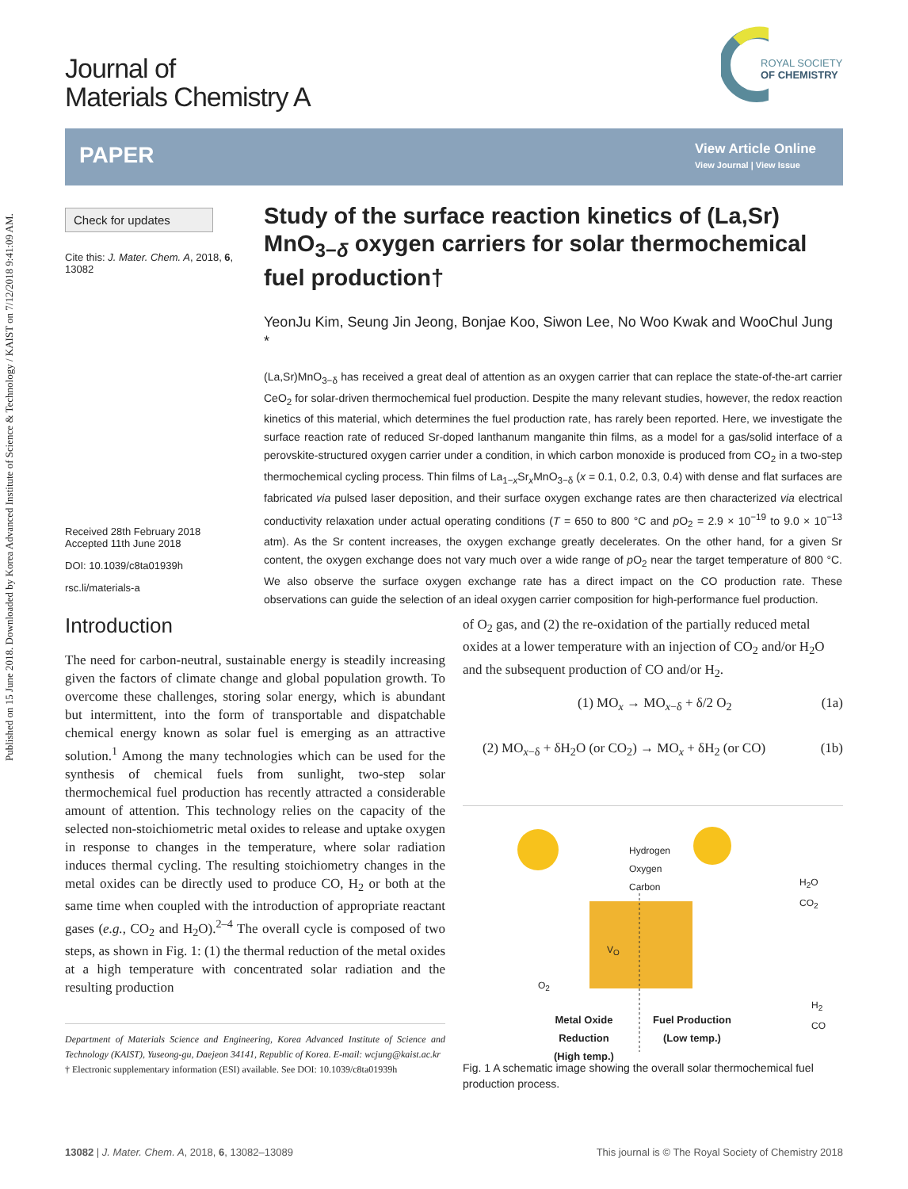Published on 15 June 2018. Downloaded by Korea Advanced Institute of Science & Technology / KAIST on 7/12/2018 9:41:09 AM.
Journal of
Materials Chemistry A
ROYAL SOCIETY
OF CHEMISTRY
PAPER
View Article Online
View Journal | View Issue
Check for updates
Cite this: J. Mater. Chem. A, 2018, 6, 13082
Received 28th February 2018
Accepted 11th June 2018
DOI: 10.1039/c8ta01939h
rsc.li/materials-a
Study of the surface reaction kinetics of (La,Sr) MnO<sub>3−δ</sub> oxygen carriers for solar thermochemical fuel production†
YeonJu Kim, Seung Jin Jeong, Bonjae Koo, Siwon Lee, No Woo Kwak and WooChul Jung *
(La,Sr)MnO<sub>3−δ</sub> has received a great deal of attention as an oxygen carrier that can replace the state-of-the-art carrier CeO<sub>2</sub> for solar-driven thermochemical fuel production. Despite the many relevant studies, however, the redox reaction kinetics of this material, which determines the fuel production rate, has rarely been reported. Here, we investigate the surface reaction rate of reduced Sr-doped lanthanum manganite thin films, as a model for a gas/solid interface of a perovskite-structured oxygen carrier under a condition, in which carbon monoxide is produced from CO<sub>2</sub> in a two-step thermochemical cycling process. Thin films of La<sub>1−x</sub>Sr<sub>x</sub>MnO<sub>3−δ</sub> (x = 0.1, 0.2, 0.3, 0.4) with dense and flat surfaces are fabricated via pulsed laser deposition, and their surface oxygen exchange rates are then characterized via electrical conductivity relaxation under actual operating conditions (T = 650 to 800 °C and p O<sub>2</sub> = 2.9 × 10<sup>−19</sup> to 9.0 × 10<sup>−13</sup> atm). As the Sr content increases, the oxygen exchange greatly decelerates. On the other hand, for a given Sr content, the oxygen exchange does not vary much over a wide range of p O<sub>2</sub> near the target temperature of 800 °C. We also observe the surface oxygen exchange rate has a direct impact on the CO production rate. These observations can guide the selection of an ideal oxygen carrier composition for high-performance fuel production.
Introduction
The need for carbon-neutral, sustainable energy is steadily increasing given the factors of climate change and global population growth. To overcome these challenges, storing solar energy, which is abundant but intermittent, into the form of transportable and dispatchable chemical energy known as solar fuel is emerging as an attractive solution.<sup>1</sup> Among the many technologies which can be used for the synthesis of chemical fuels from sunlight, two-step solar thermochemical fuel production has recently attracted a considerable amount of attention. This technology relies on the capacity of the selected non-stoichiometric metal oxides to release and uptake oxygen in response to changes in the temperature, where solar radiation induces thermal cycling. The resulting stoichiometry changes in the metal oxides can be directly used to produce CO, H<sub>2</sub> or both at the same time when coupled with the introduction of appropriate reactant gases (e.g., CO<sub>2</sub> and H<sub>2</sub>O).<sup>2–4</sup> The overall cycle is composed of two steps, as shown in Fig. 1: (1) the thermal reduction of the metal oxides at a high temperature with concentrated solar radiation and the resulting production
Department of Materials Science and Engineering, Korea Advanced Institute of Science and Technology (KAIST), Yuseong-gu, Daejeon 34141, Republic of Korea. E-mail: wcjung@kaist.ac.kr
† Electronic supplementary information (ESI) available. See DOI: 10.1039/c8ta01939h
of O<sub>2</sub> gas, and (2) the re-oxidation of the partially reduced metal oxides at a lower temperature with an injection of CO<sub>2</sub> and/or H<sub>2</sub>O and the subsequent production of CO and/or H<sub>2</sub>.
(1) MO<sub>x</sub> → MO<sub>x−δ</sub> + δ/2 O<sub>2</sub> (1a)
(2) MO<sub>x−δ</sub> + δH<sub>2</sub>O (or CO<sub>2</sub>) → MO<sub>x</sub> + δH<sub>2</sub> (or CO) (1b)
Hydrogen
Oxygen
Carbon
H<sub>2</sub>O
CO<sub>2</sub>
V<sub>O</sub>
O<sub>2</sub>
H<sub>2</sub>
CO
Metal Oxide
Reduction
(High temp.)
Fuel Production
(Low temp.)
Fig. 1 A schematic image showing the overall solar thermochemical fuel production process.
13082 | J. Mater. Chem. A, 2018, 6, 13082–13089 This journal is © The Royal Society of Chemistry 2018